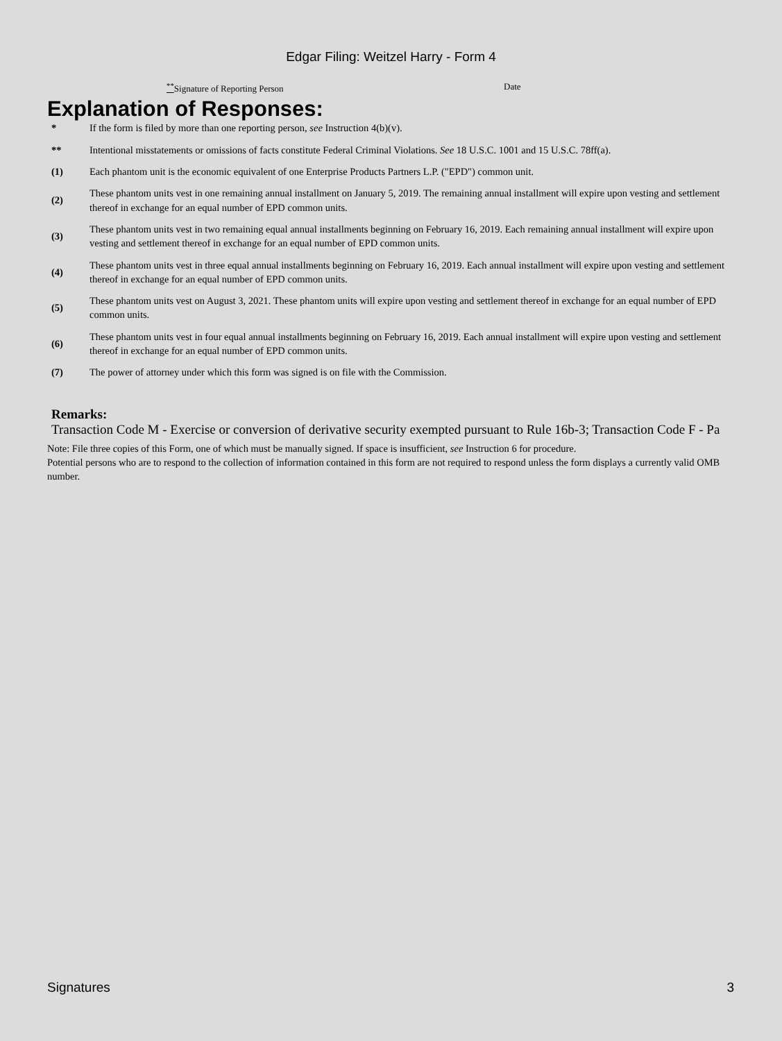Edgar Filing: Weitzel Harry - Form 4
<sup>**</sup> Signature of Reporting Person Date
Explanation of Responses:
| * | If the form is filed by more than one reporting person, see Instruction 4(b)(v). |
| ** | Intentional misstatements or omissions of facts constitute Federal Criminal Violations. See 18 U.S.C. 1001 and 15 U.S.C. 78ff(a). |
| (1) | Each phantom unit is the economic equivalent of one Enterprise Products Partners L.P. ("EPD") common unit. |
| (2) | These phantom units vest in one remaining annual installment on January 5, 2019. The remaining annual installment will expire upon vesting and settlement thereof in exchange for an equal number of EPD common units. |
| (3) | These phantom units vest in two remaining equal annual installments beginning on February 16, 2019. Each remaining annual installment will expire upon vesting and settlement thereof in exchange for an equal number of EPD common units. |
| (4) | These phantom units vest in three equal annual installments beginning on February 16, 2019. Each annual installment will expire upon vesting and settlement thereof in exchange for an equal number of EPD common units. |
| (5) | These phantom units vest on August 3, 2021. These phantom units will expire upon vesting and settlement thereof in exchange for an equal number of EPD common units. |
| (6) | These phantom units vest in four equal annual installments beginning on February 16, 2019. Each annual installment will expire upon vesting and settlement thereof in exchange for an equal number of EPD common units. |
| (7) | The power of attorney under which this form was signed is on file with the Commission. |
Remarks:
Transaction Code M - Exercise or conversion of derivative security exempted pursuant to Rule 16b-3; Transaction Code F - Pa
Note: File three copies of this Form, one of which must be manually signed. If space is insufficient, see Instruction 6 for procedure.
Potential persons who are to respond to the collection of information contained in this form are not required to respond unless the form displays a currently valid OMB number.
Signatures 3